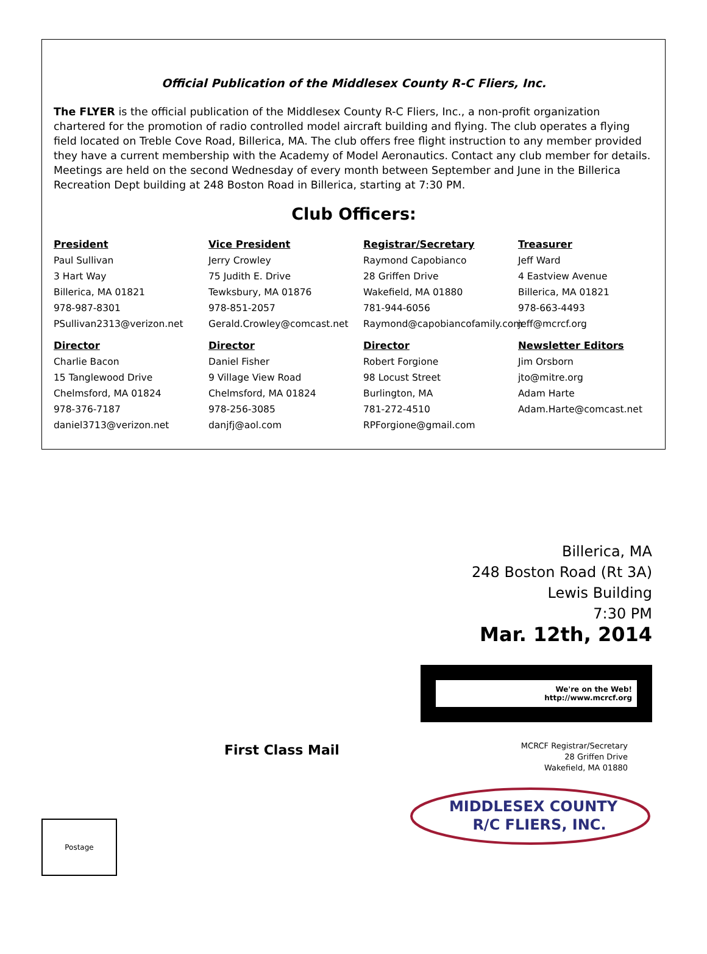Official Publication of the Middlesex County R-C Fliers, Inc.
The FLYER is the official publication of the Middlesex County R-C Fliers, Inc., a non-profit organization chartered for the promotion of radio controlled model aircraft building and flying. The club operates a flying field located on Treble Cove Road, Billerica, MA. The club offers free flight instruction to any member provided they have a current membership with the Academy of Model Aeronautics. Contact any club member for details. Meetings are held on the second Wednesday of every month between September and June in the Billerica Recreation Dept building at 248 Boston Road in Billerica, starting at 7:30 PM.
Club Officers:
President
Paul Sullivan
3 Hart Way
Billerica, MA 01821
978-987-8301
PSullivan2313@verizon.net
Vice President
Jerry Crowley
75 Judith E. Drive
Tewksbury, MA 01876
978-851-2057
Gerald.Crowley@comcast.net
Registrar/Secretary
Raymond Capobianco
28 Griffen Drive
Wakefield, MA 01880
781-944-6056
Raymond@capobiancofamily.com
Treasurer
Jeff Ward
4 Eastview Avenue
Billerica, MA 01821
978-663-4493
jeff@mcrcf.org
Director
Charlie Bacon
15 Tanglewood Drive
Chelmsford, MA 01824
978-376-7187
daniel3713@verizon.net
Director
Daniel Fisher
9 Village View Road
Chelmsford, MA 01824
978-256-3085
danjfj@aol.com
Director
Robert Forgione
98 Locust Street
Burlington, MA
781-272-4510
RPForgione@gmail.com
Newsletter Editors
Jim Orsborn
jto@mitre.org
Adam Harte
Adam.Harte@comcast.net
First Class Mail
Postage
Billerica, MA
248 Boston Road (Rt 3A)
Lewis Building
7:30 PM
Mar. 12th, 2014
We're on the Web!
http://www.mcrcf.org
MCRCF Registrar/Secretary
28 Griffen Drive
Wakefield, MA 01880
MIDDLESEX COUNTY
R/C FLIERS, INC.